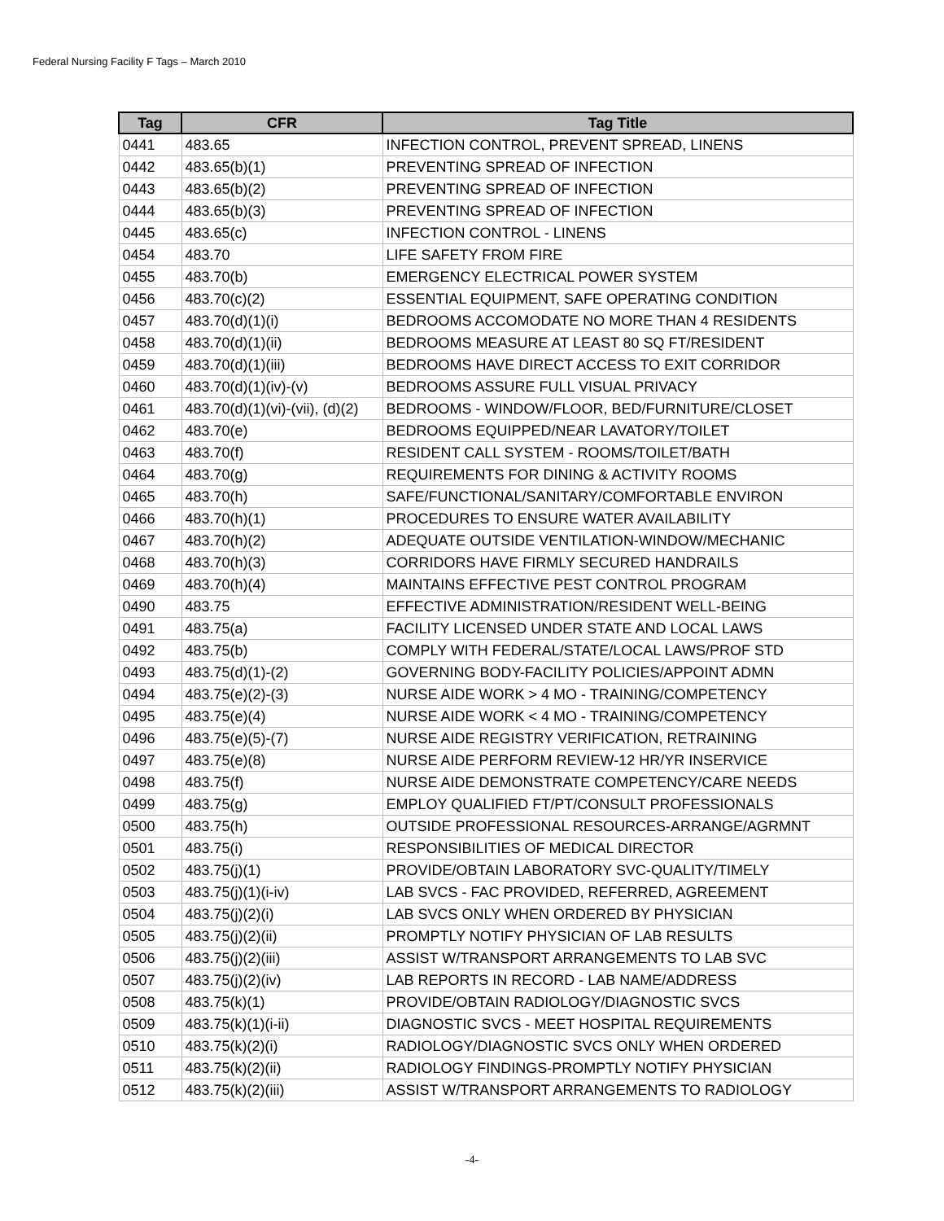Federal Nursing Facility F Tags – March 2010
| Tag | CFR | Tag Title |
| --- | --- | --- |
| 0441 | 483.65 | INFECTION CONTROL, PREVENT SPREAD, LINENS |
| 0442 | 483.65(b)(1) | PREVENTING SPREAD OF INFECTION |
| 0443 | 483.65(b)(2) | PREVENTING SPREAD OF INFECTION |
| 0444 | 483.65(b)(3) | PREVENTING SPREAD OF INFECTION |
| 0445 | 483.65(c) | INFECTION CONTROL - LINENS |
| 0454 | 483.70 | LIFE SAFETY FROM FIRE |
| 0455 | 483.70(b) | EMERGENCY ELECTRICAL POWER SYSTEM |
| 0456 | 483.70(c)(2) | ESSENTIAL EQUIPMENT, SAFE OPERATING CONDITION |
| 0457 | 483.70(d)(1)(i) | BEDROOMS ACCOMODATE NO MORE THAN 4 RESIDENTS |
| 0458 | 483.70(d)(1)(ii) | BEDROOMS MEASURE AT LEAST 80 SQ FT/RESIDENT |
| 0459 | 483.70(d)(1)(iii) | BEDROOMS HAVE DIRECT ACCESS TO EXIT CORRIDOR |
| 0460 | 483.70(d)(1)(iv)-(v) | BEDROOMS ASSURE FULL VISUAL PRIVACY |
| 0461 | 483.70(d)(1)(vi)-(vii), (d)(2) | BEDROOMS - WINDOW/FLOOR, BED/FURNITURE/CLOSET |
| 0462 | 483.70(e) | BEDROOMS EQUIPPED/NEAR LAVATORY/TOILET |
| 0463 | 483.70(f) | RESIDENT CALL SYSTEM - ROOMS/TOILET/BATH |
| 0464 | 483.70(g) | REQUIREMENTS FOR DINING & ACTIVITY ROOMS |
| 0465 | 483.70(h) | SAFE/FUNCTIONAL/SANITARY/COMFORTABLE ENVIRON |
| 0466 | 483.70(h)(1) | PROCEDURES TO ENSURE WATER AVAILABILITY |
| 0467 | 483.70(h)(2) | ADEQUATE OUTSIDE VENTILATION-WINDOW/MECHANIC |
| 0468 | 483.70(h)(3) | CORRIDORS HAVE FIRMLY SECURED HANDRAILS |
| 0469 | 483.70(h)(4) | MAINTAINS EFFECTIVE PEST CONTROL PROGRAM |
| 0490 | 483.75 | EFFECTIVE ADMINISTRATION/RESIDENT WELL-BEING |
| 0491 | 483.75(a) | FACILITY LICENSED UNDER STATE AND LOCAL LAWS |
| 0492 | 483.75(b) | COMPLY WITH FEDERAL/STATE/LOCAL LAWS/PROF STD |
| 0493 | 483.75(d)(1)-(2) | GOVERNING BODY-FACILITY POLICIES/APPOINT ADMN |
| 0494 | 483.75(e)(2)-(3) | NURSE AIDE WORK > 4 MO - TRAINING/COMPETENCY |
| 0495 | 483.75(e)(4) | NURSE AIDE WORK < 4 MO - TRAINING/COMPETENCY |
| 0496 | 483.75(e)(5)-(7) | NURSE AIDE REGISTRY VERIFICATION, RETRAINING |
| 0497 | 483.75(e)(8) | NURSE AIDE PERFORM REVIEW-12 HR/YR INSERVICE |
| 0498 | 483.75(f) | NURSE AIDE DEMONSTRATE COMPETENCY/CARE NEEDS |
| 0499 | 483.75(g) | EMPLOY QUALIFIED FT/PT/CONSULT PROFESSIONALS |
| 0500 | 483.75(h) | OUTSIDE PROFESSIONAL RESOURCES-ARRANGE/AGRMNT |
| 0501 | 483.75(i) | RESPONSIBILITIES OF MEDICAL DIRECTOR |
| 0502 | 483.75(j)(1) | PROVIDE/OBTAIN LABORATORY SVC-QUALITY/TIMELY |
| 0503 | 483.75(j)(1)(i-iv) | LAB SVCS - FAC PROVIDED, REFERRED, AGREEMENT |
| 0504 | 483.75(j)(2)(i) | LAB SVCS ONLY WHEN ORDERED BY PHYSICIAN |
| 0505 | 483.75(j)(2)(ii) | PROMPTLY NOTIFY PHYSICIAN OF LAB RESULTS |
| 0506 | 483.75(j)(2)(iii) | ASSIST W/TRANSPORT ARRANGEMENTS TO LAB SVC |
| 0507 | 483.75(j)(2)(iv) | LAB REPORTS IN RECORD - LAB NAME/ADDRESS |
| 0508 | 483.75(k)(1) | PROVIDE/OBTAIN RADIOLOGY/DIAGNOSTIC SVCS |
| 0509 | 483.75(k)(1)(i-ii) | DIAGNOSTIC SVCS - MEET HOSPITAL REQUIREMENTS |
| 0510 | 483.75(k)(2)(i) | RADIOLOGY/DIAGNOSTIC SVCS ONLY WHEN ORDERED |
| 0511 | 483.75(k)(2)(ii) | RADIOLOGY FINDINGS-PROMPTLY NOTIFY PHYSICIAN |
| 0512 | 483.75(k)(2)(iii) | ASSIST W/TRANSPORT ARRANGEMENTS TO RADIOLOGY |
-4-